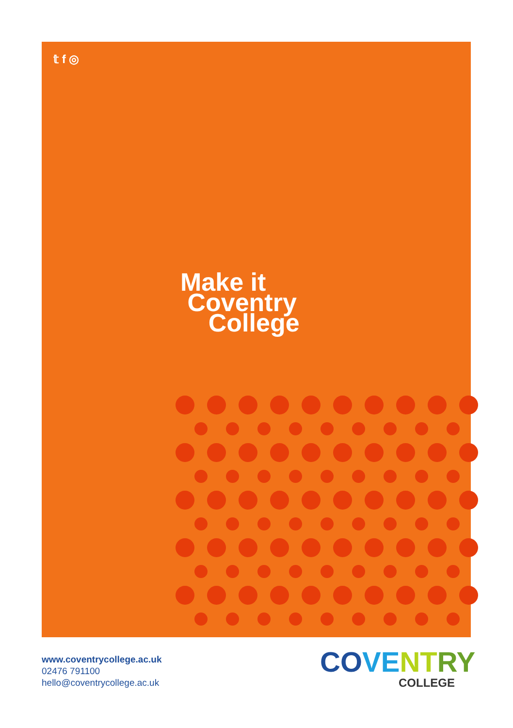𝕥 f ◎
Make it
Coventry
College
www.coventrycollege.ac.uk
02476 791100
hello@coventrycollege.ac.uk
CO VE NT RY
COLLEGE